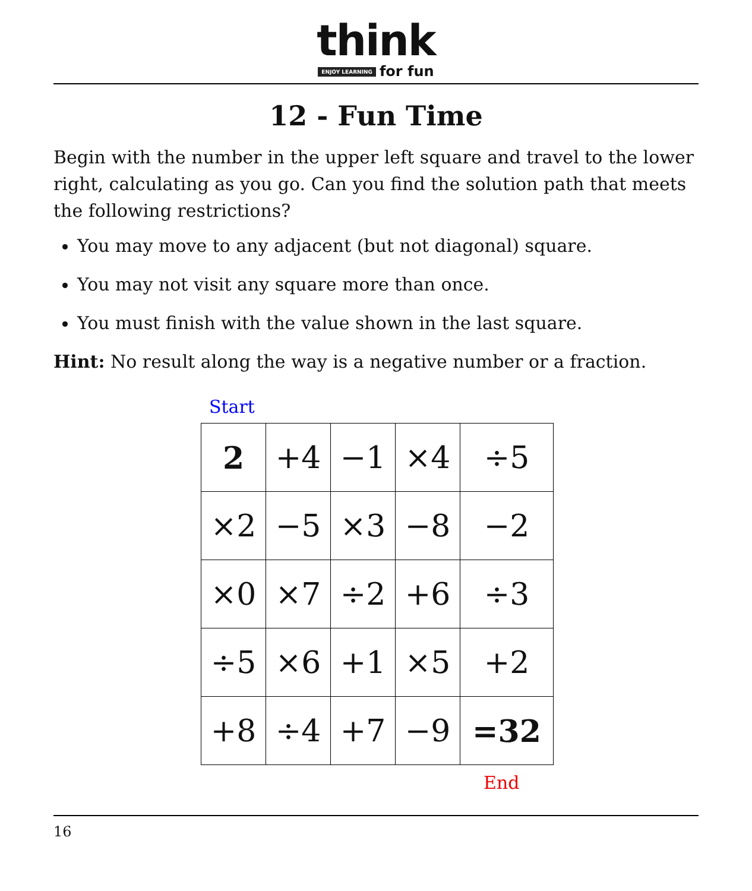think
ENJOY LEARNING for fun
12 - Fun Time
Begin with the number in the upper left square and travel to the lower right, calculating as you go. Can you find the solution path that meets the following restrictions?
You may move to any adjacent (but not diagonal) square.
You may not visit any square more than once.
You must finish with the value shown in the last square.
Hint: No result along the way is a negative number or a fraction.
Start
| 2 | +4 | −1 | ×4 | ÷5 |
| ×2 | −5 | ×3 | −8 | −2 |
| ×0 | ×7 | ÷2 | +6 | ÷3 |
| ÷5 | ×6 | +1 | ×5 | +2 |
| +8 | ÷4 | +7 | −9 | =32 |
End
16